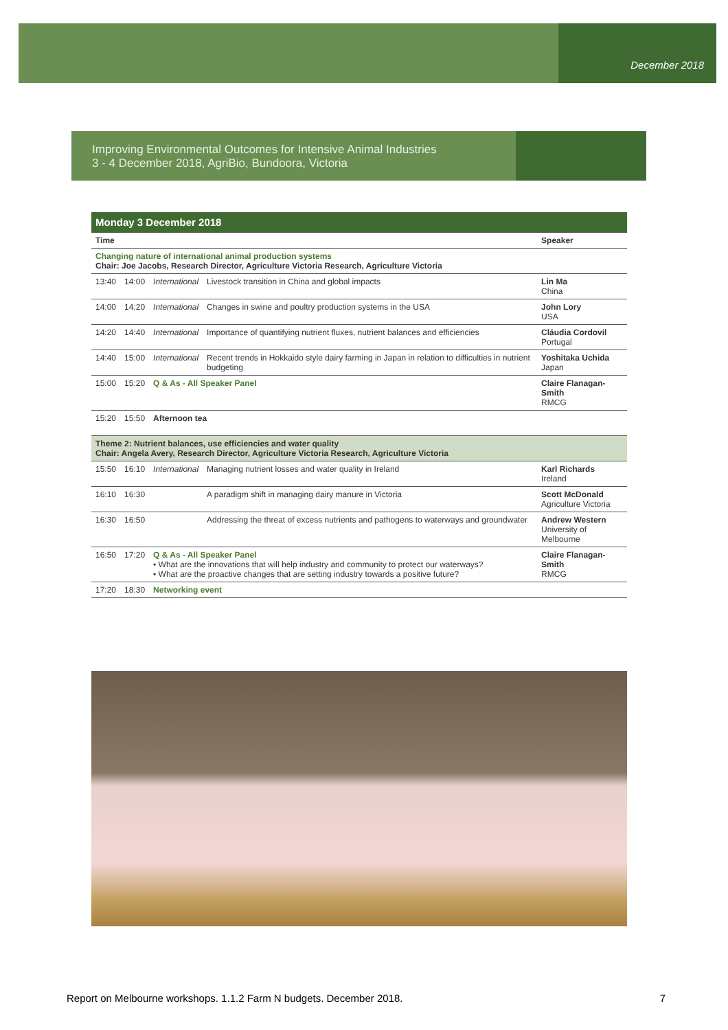December 2018
Improving Environmental Outcomes for Intensive Animal Industries
3 - 4 December 2018, AgriBio, Bundoora, Victoria
| Monday 3 December 2018 | | | | |
| Time | | | | Speaker |
| Changing nature of international animal production systems Chair: Joe Jacobs, Research Director, Agriculture Victoria Research, Agriculture Victoria | | | | |
| 13:40 | 14:00 | International | Livestock transition in China and global impacts | Lin Ma China |
| 14:00 | 14:20 | International | Changes in swine and poultry production systems in the USA | John Lory USA |
| 14:20 | 14:40 | International | Importance of quantifying nutrient fluxes, nutrient balances and efficiencies | Cláudia Cordovil Portugal |
| 14:40 | 15:00 | International | Recent trends in Hokkaido style dairy farming in Japan in relation to difficulties in nutrient budgeting | Yoshitaka Uchida Japan |
| 15:00 | 15:20 | Q & As - All Speaker Panel | | Claire Flanagan-Smith RMCG |
| 15:20 | 15:50 | Afternoon tea | | |
| Theme 2: Nutrient balances, use efficiencies and water quality Chair: Angela Avery, Research Director, Agriculture Victoria Research, Agriculture Victoria | | | | |
| 15:50 | 16:10 | International | Managing nutrient losses and water quality in Ireland | Karl Richards Ireland |
| 16:10 | 16:30 | | A paradigm shift in managing dairy manure in Victoria | Scott McDonald Agriculture Victoria |
| 16:30 | 16:50 | | Addressing the threat of excess nutrients and pathogens to waterways and groundwater | Andrew Western University of Melbourne |
| 16:50 | 17:20 | Q & As - All Speaker Panel • What are the innovations that will help industry and community to protect our waterways? • What are the proactive changes that are setting industry towards a positive future? | | Claire Flanagan-Smith RMCG |
| 17:20 | 18:30 | Networking event | | |
Report on Melbourne workshops. 1.1.2 Farm N budgets. December 2018. 7